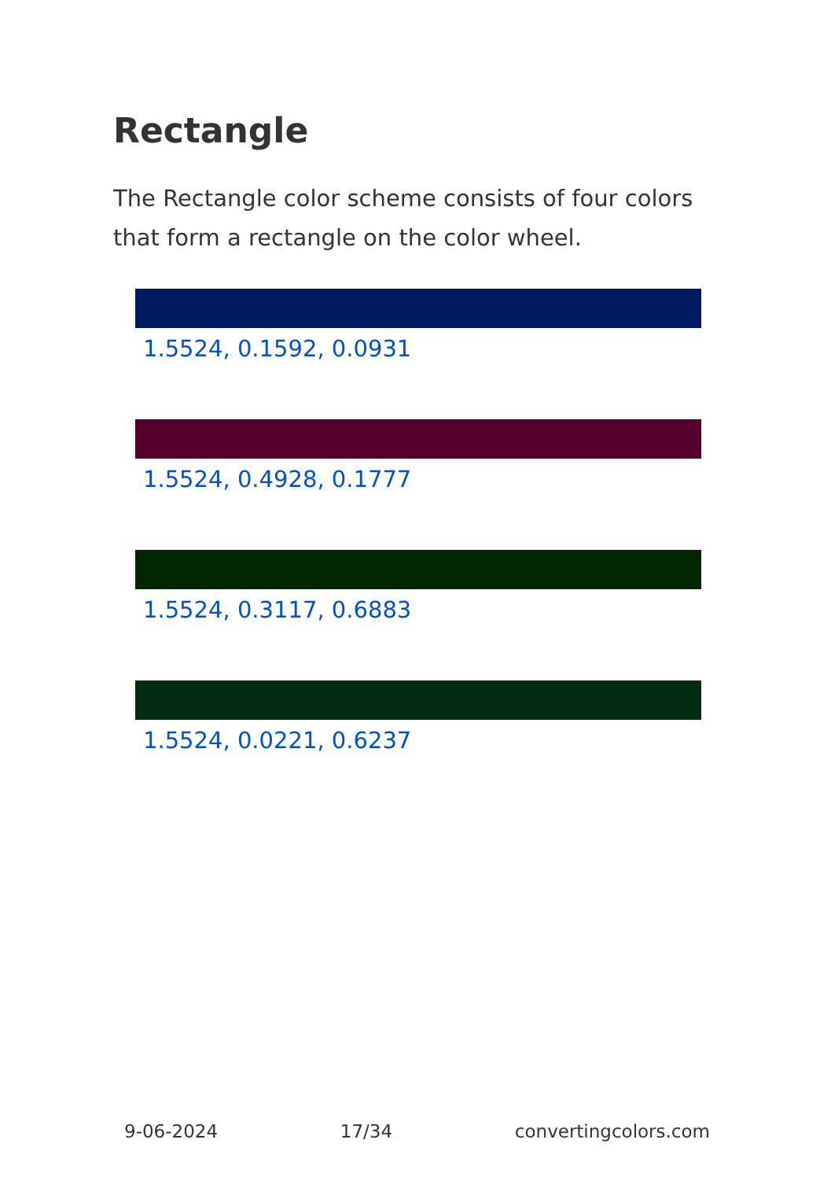Rectangle
The Rectangle color scheme consists of four colors that form a rectangle on the color wheel.
1.5524, 0.1592, 0.0931
1.5524, 0.4928, 0.1777
1.5524, 0.3117, 0.6883
1.5524, 0.0221, 0.6237
9-06-2024 17/34 convertingcolors.com